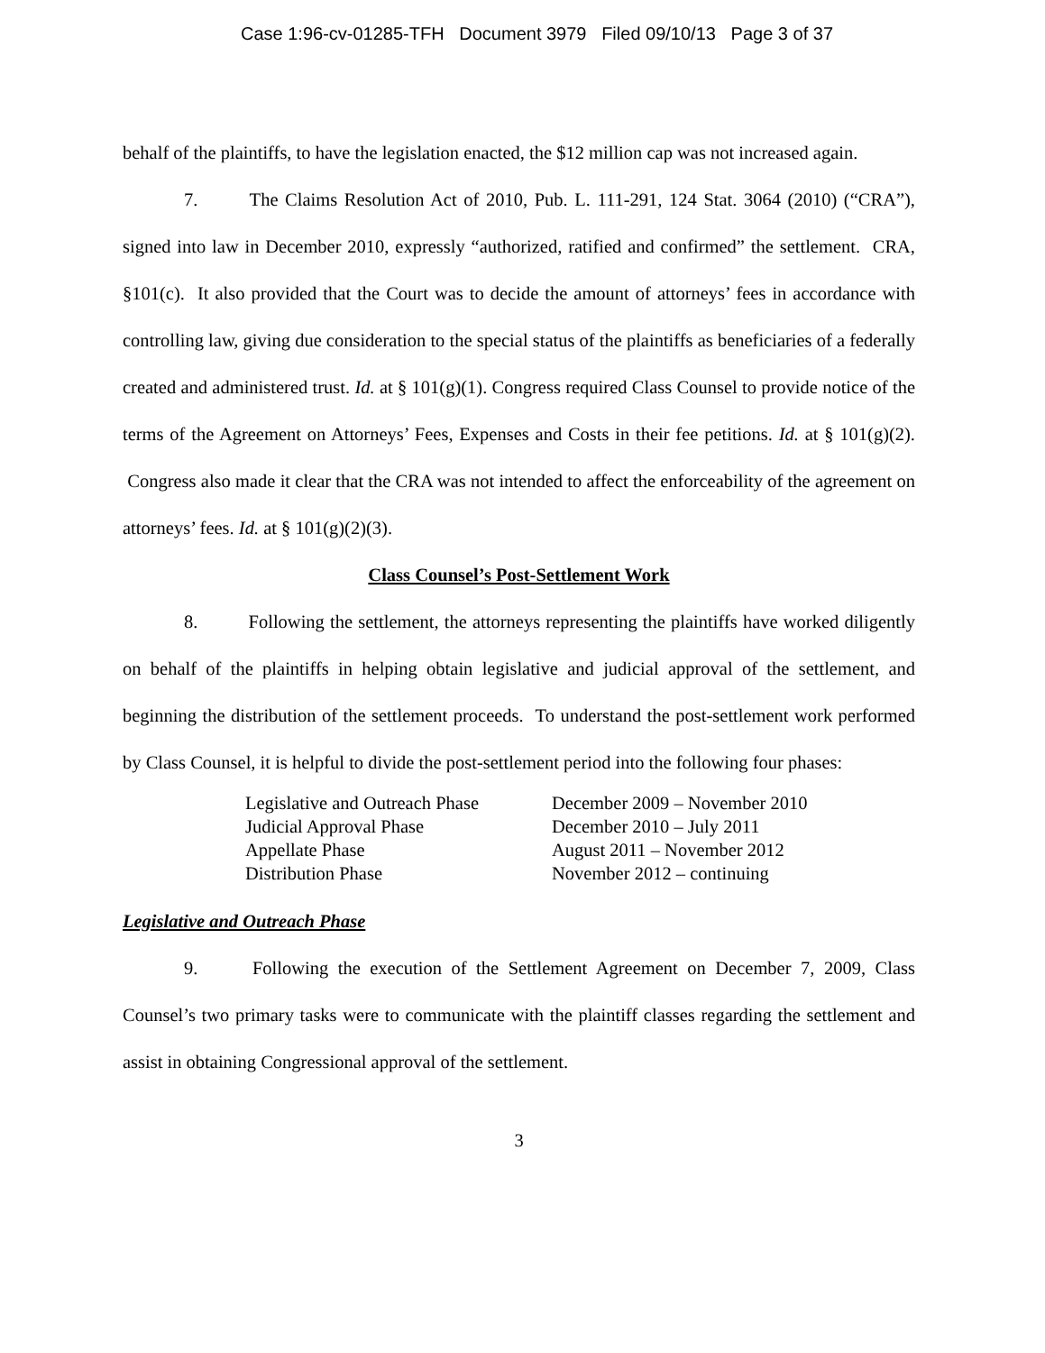Case 1:96-cv-01285-TFH Document 3979 Filed 09/10/13 Page 3 of 37
behalf of the plaintiffs, to have the legislation enacted, the $12 million cap was not increased again.
7. The Claims Resolution Act of 2010, Pub. L. 111-291, 124 Stat. 3064 (2010) (“CRA”), signed into law in December 2010, expressly “authorized, ratified and confirmed” the settlement. CRA, §101(c). It also provided that the Court was to decide the amount of attorneys’ fees in accordance with controlling law, giving due consideration to the special status of the plaintiffs as beneficiaries of a federally created and administered trust. Id. at § 101(g)(1). Congress required Class Counsel to provide notice of the terms of the Agreement on Attorneys’ Fees, Expenses and Costs in their fee petitions. Id. at § 101(g)(2). Congress also made it clear that the CRA was not intended to affect the enforceability of the agreement on attorneys’ fees. Id. at § 101(g)(2)(3).
Class Counsel’s Post-Settlement Work
8. Following the settlement, the attorneys representing the plaintiffs have worked diligently on behalf of the plaintiffs in helping obtain legislative and judicial approval of the settlement, and beginning the distribution of the settlement proceeds. To understand the post-settlement work performed by Class Counsel, it is helpful to divide the post-settlement period into the following four phases:
| Legislative and Outreach Phase | December 2009 – November 2010 |
| Judicial Approval Phase | December 2010 – July 2011 |
| Appellate Phase | August 2011 – November 2012 |
| Distribution Phase | November 2012 – continuing |
Legislative and Outreach Phase
9. Following the execution of the Settlement Agreement on December 7, 2009, Class Counsel’s two primary tasks were to communicate with the plaintiff classes regarding the settlement and assist in obtaining Congressional approval of the settlement.
3